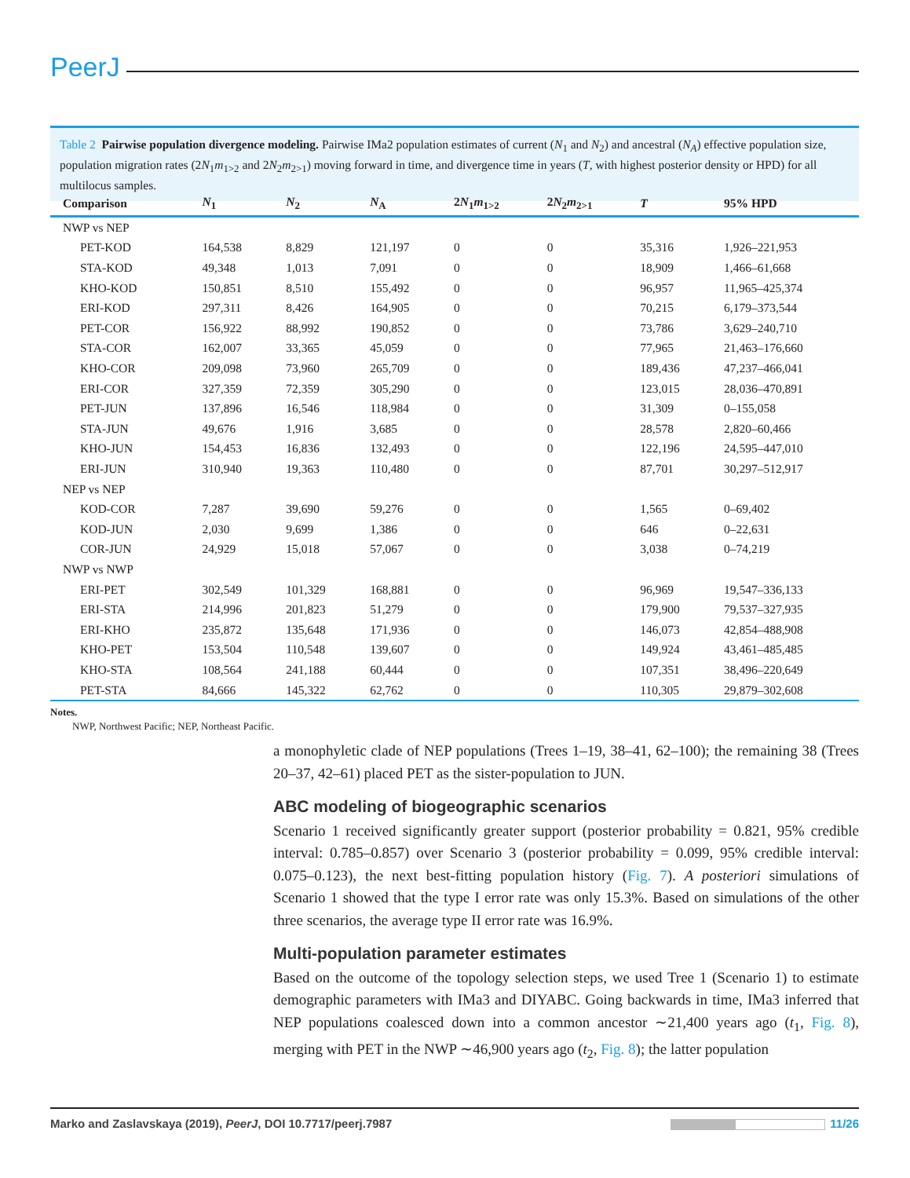PeerJ
Table 2 Pairwise population divergence modeling. Pairwise IMa2 population estimates of current (N<sub>1</sub> and N<sub>2</sub>) and ancestral (N<sub>A</sub>) effective population size, population migration rates (2N<sub>1</sub>m<sub>1>2</sub> and 2N<sub>2</sub>m<sub>2>1</sub>) moving forward in time, and divergence time in years (T, with highest posterior density or HPD) for all multilocus samples.
| Comparison | N<sub>1</sub> | N<sub>2</sub> | N<sub>A</sub> | 2 N<sub>1</sub> m<sub>1>2</sub> | 2 N<sub>2</sub> m<sub>2>1</sub> | T | 95% HPD |
| --- | --- | --- | --- | --- | --- | --- | --- |
| NWP vs NEP | | | | | | | |
| PET-KOD | 164,538 | 8,829 | 121,197 | 0 | 0 | 35,316 | 1,926–221,953 |
| STA-KOD | 49,348 | 1,013 | 7,091 | 0 | 0 | 18,909 | 1,466–61,668 |
| KHO-KOD | 150,851 | 8,510 | 155,492 | 0 | 0 | 96,957 | 11,965–425,374 |
| ERI-KOD | 297,311 | 8,426 | 164,905 | 0 | 0 | 70,215 | 6,179–373,544 |
| PET-COR | 156,922 | 88,992 | 190,852 | 0 | 0 | 73,786 | 3,629–240,710 |
| STA-COR | 162,007 | 33,365 | 45,059 | 0 | 0 | 77,965 | 21,463–176,660 |
| KHO-COR | 209,098 | 73,960 | 265,709 | 0 | 0 | 189,436 | 47,237–466,041 |
| ERI-COR | 327,359 | 72,359 | 305,290 | 0 | 0 | 123,015 | 28,036–470,891 |
| PET-JUN | 137,896 | 16,546 | 118,984 | 0 | 0 | 31,309 | 0–155,058 |
| STA-JUN | 49,676 | 1,916 | 3,685 | 0 | 0 | 28,578 | 2,820–60,466 |
| KHO-JUN | 154,453 | 16,836 | 132,493 | 0 | 0 | 122,196 | 24,595–447,010 |
| ERI-JUN | 310,940 | 19,363 | 110,480 | 0 | 0 | 87,701 | 30,297–512,917 |
| NEP vs NEP | | | | | | | |
| KOD-COR | 7,287 | 39,690 | 59,276 | 0 | 0 | 1,565 | 0–69,402 |
| KOD-JUN | 2,030 | 9,699 | 1,386 | 0 | 0 | 646 | 0–22,631 |
| COR-JUN | 24,929 | 15,018 | 57,067 | 0 | 0 | 3,038 | 0–74,219 |
| NWP vs NWP | | | | | | | |
| ERI-PET | 302,549 | 101,329 | 168,881 | 0 | 0 | 96,969 | 19,547–336,133 |
| ERI-STA | 214,996 | 201,823 | 51,279 | 0 | 0 | 179,900 | 79,537–327,935 |
| ERI-KHO | 235,872 | 135,648 | 171,936 | 0 | 0 | 146,073 | 42,854–488,908 |
| KHO-PET | 153,504 | 110,548 | 139,607 | 0 | 0 | 149,924 | 43,461–485,485 |
| KHO-STA | 108,564 | 241,188 | 60,444 | 0 | 0 | 107,351 | 38,496–220,649 |
| PET-STA | 84,666 | 145,322 | 62,762 | 0 | 0 | 110,305 | 29,879–302,608 |
Notes.
NWP, Northwest Pacific; NEP, Northeast Pacific.
a monophyletic clade of NEP populations (Trees 1–19, 38–41, 62–100); the remaining 38 (Trees 20–37, 42–61) placed PET as the sister-population to JUN.
ABC modeling of biogeographic scenarios
Scenario 1 received significantly greater support (posterior probability = 0.821, 95% credible interval: 0.785–0.857) over Scenario 3 (posterior probability = 0.099, 95% credible interval: 0.075–0.123), the next best-fitting population history (Fig. 7). A posteriori simulations of Scenario 1 showed that the type I error rate was only 15.3%. Based on simulations of the other three scenarios, the average type II error rate was 16.9%.
Multi-population parameter estimates
Based on the outcome of the topology selection steps, we used Tree 1 (Scenario 1) to estimate demographic parameters with IMa3 and DIYABC. Going backwards in time, IMa3 inferred that NEP populations coalesced down into a common ancestor ∼21,400 years ago (t<sub>1</sub>, Fig. 8), merging with PET in the NWP ∼46,900 years ago (t<sub>2</sub>, Fig. 8); the latter population
Marko and Zaslavskaya (2019), PeerJ, DOI 10.7717/peerj.7987 11/26